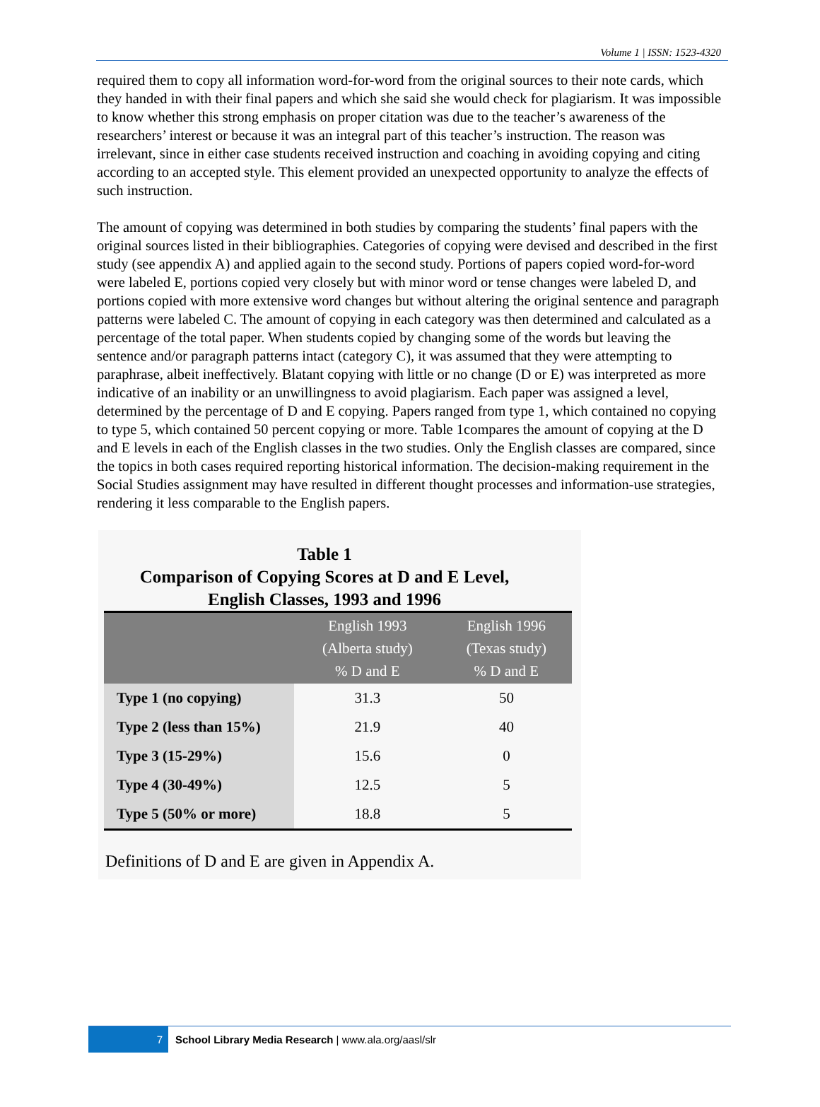Volume 1 | ISSN: 1523-4320
required them to copy all information word-for-word from the original sources to their note cards, which they handed in with their final papers and which she said she would check for plagiarism. It was impossible to know whether this strong emphasis on proper citation was due to the teacher’s awareness of the researchers’ interest or because it was an integral part of this teacher’s instruction. The reason was irrelevant, since in either case students received instruction and coaching in avoiding copying and citing according to an accepted style. This element provided an unexpected opportunity to analyze the effects of such instruction.
The amount of copying was determined in both studies by comparing the students’ final papers with the original sources listed in their bibliographies. Categories of copying were devised and described in the first study (see appendix A) and applied again to the second study. Portions of papers copied word-for-word were labeled E, portions copied very closely but with minor word or tense changes were labeled D, and portions copied with more extensive word changes but without altering the original sentence and paragraph patterns were labeled C. The amount of copying in each category was then determined and calculated as a percentage of the total paper. When students copied by changing some of the words but leaving the sentence and/or paragraph patterns intact (category C), it was assumed that they were attempting to paraphrase, albeit ineffectively. Blatant copying with little or no change (D or E) was interpreted as more indicative of an inability or an unwillingness to avoid plagiarism. Each paper was assigned a level, determined by the percentage of D and E copying. Papers ranged from type 1, which contained no copying to type 5, which contained 50 percent copying or more. Table 1compares the amount of copying at the D and E levels in each of the English classes in the two studies. Only the English classes are compared, since the topics in both cases required reporting historical information. The decision-making requirement in the Social Studies assignment may have resulted in different thought processes and information-use strategies, rendering it less comparable to the English papers.
Table 1
Comparison of Copying Scores at D and E Level,
English Classes, 1993 and 1996
| | English 1993 (Alberta study) % D and E | English 1996 (Texas study) % D and E |
| --- | --- | --- |
| Type 1 (no copying) | 31.3 | 50 |
| Type 2 (less than 15%) | 21.9 | 40 |
| Type 3 (15-29%) | 15.6 | 0 |
| Type 4 (30-49%) | 12.5 | 5 |
| Type 5 (50% or more) | 18.8 | 5 |
Definitions of D and E are given in Appendix A.
7 School Library Media Research | www.ala.org/aasl/slr